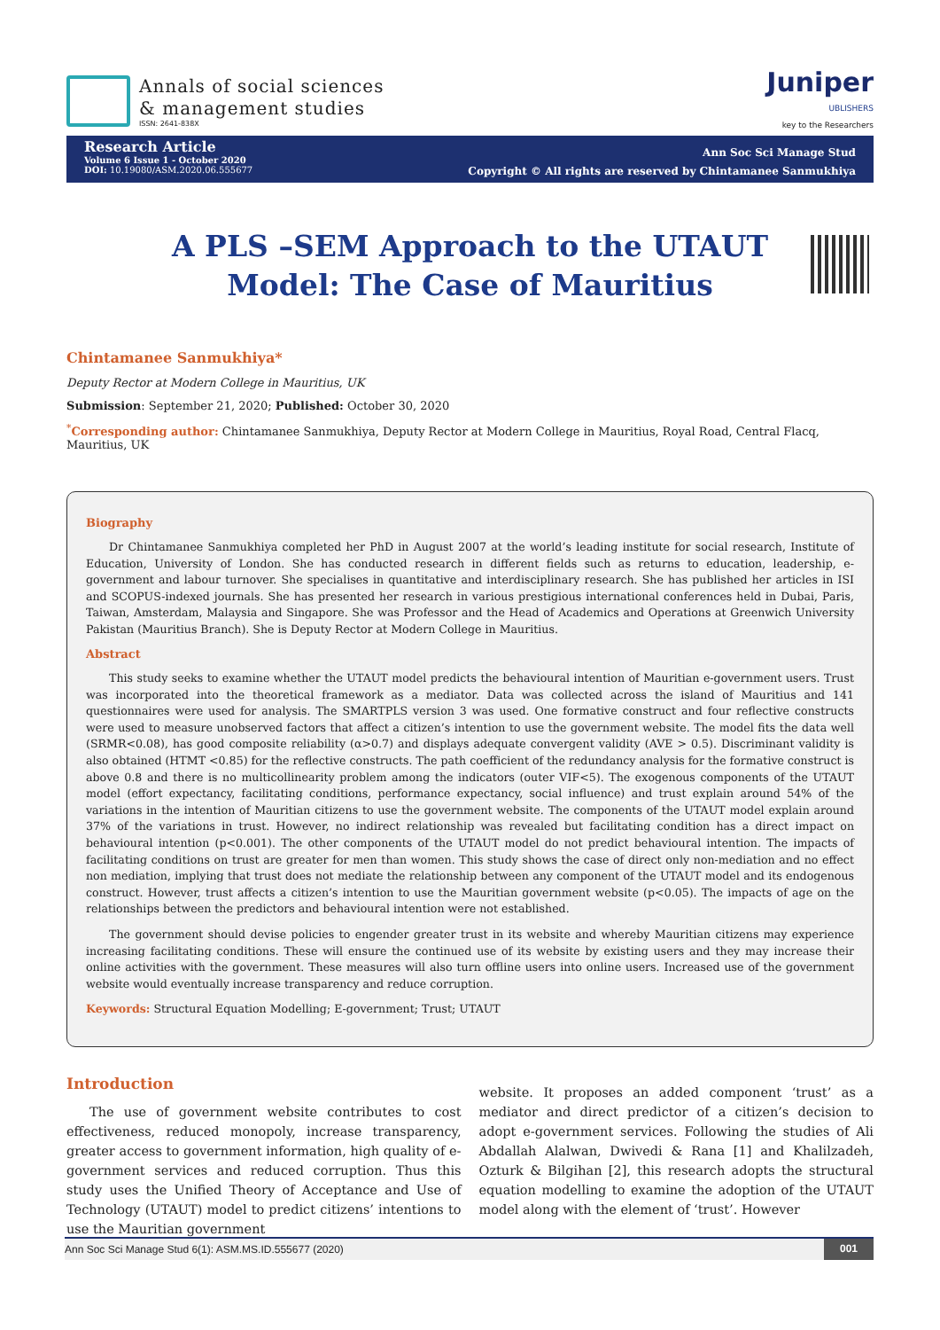Annals of social sciences
& management studies
ISSN: 2641-838X
Juniper
UBLISHERS
key to the Researchers
Research Article
Volume 6 Issue 1 - October 2020
DOI: 10.19080/ASM.2020.06.555677
Ann Soc Sci Manage Stud
Copyright © All rights are reserved by Chintamanee Sanmukhiya
A PLS –SEM Approach to the UTAUT Model: The Case of Mauritius
Chintamanee Sanmukhiya*
Deputy Rector at Modern College in Mauritius, UK
Submission: September 21, 2020; Published: October 30, 2020
<sup>*</sup> Corresponding author: Chintamanee Sanmukhiya, Deputy Rector at Modern College in Mauritius, Royal Road, Central Flacq, Mauritius, UK
Biography
Dr Chintamanee Sanmukhiya completed her PhD in August 2007 at the world’s leading institute for social research, Institute of Education, University of London. She has conducted research in different fields such as returns to education, leadership, e-government and labour turnover. She specialises in quantitative and interdisciplinary research. She has published her articles in ISI and SCOPUS-indexed journals. She has presented her research in various prestigious international conferences held in Dubai, Paris, Taiwan, Amsterdam, Malaysia and Singapore. She was Professor and the Head of Academics and Operations at Greenwich University Pakistan (Mauritius Branch). She is Deputy Rector at Modern College in Mauritius.
Abstract
This study seeks to examine whether the UTAUT model predicts the behavioural intention of Mauritian e-government users. Trust was incorporated into the theoretical framework as a mediator. Data was collected across the island of Mauritius and 141 questionnaires were used for analysis. The SMARTPLS version 3 was used. One formative construct and four reflective constructs were used to measure unobserved factors that affect a citizen’s intention to use the government website. The model fits the data well (SRMR<0.08), has good composite reliability (α>0.7) and displays adequate convergent validity (AVE > 0.5). Discriminant validity is also obtained (HTMT <0.85) for the reflective constructs. The path coefficient of the redundancy analysis for the formative construct is above 0.8 and there is no multicollinearity problem among the indicators (outer VIF<5). The exogenous components of the UTAUT model (effort expectancy, facilitating conditions, performance expectancy, social influence) and trust explain around 54% of the variations in the intention of Mauritian citizens to use the government website. The components of the UTAUT model explain around 37% of the variations in trust. However, no indirect relationship was revealed but facilitating condition has a direct impact on behavioural intention (p<0.001). The other components of the UTAUT model do not predict behavioural intention. The impacts of facilitating conditions on trust are greater for men than women. This study shows the case of direct only non-mediation and no effect non mediation, implying that trust does not mediate the relationship between any component of the UTAUT model and its endogenous construct. However, trust affects a citizen’s intention to use the Mauritian government website (p<0.05). The impacts of age on the relationships between the predictors and behavioural intention were not established.
The government should devise policies to engender greater trust in its website and whereby Mauritian citizens may experience increasing facilitating conditions. These will ensure the continued use of its website by existing users and they may increase their online activities with the government. These measures will also turn offline users into online users. Increased use of the government website would eventually increase transparency and reduce corruption.
Keywords: Structural Equation Modelling; E-government; Trust; UTAUT
Introduction
The use of government website contributes to cost effectiveness, reduced monopoly, increase transparency, greater access to government information, high quality of e-government services and reduced corruption. Thus this study uses the Unified Theory of Acceptance and Use of Technology (UTAUT) model to predict citizens’ intentions to use the Mauritian government
website. It proposes an added component ‘trust’ as a mediator and direct predictor of a citizen’s decision to adopt e-government services. Following the studies of Ali Abdallah Alalwan, Dwivedi & Rana [1] and Khalilzadeh, Ozturk & Bilgihan [2], this research adopts the structural equation modelling to examine the adoption of the UTAUT model along with the element of ‘trust’. However
Ann Soc Sci Manage Stud 6(1): ASM.MS.ID.555677 (2020) 001